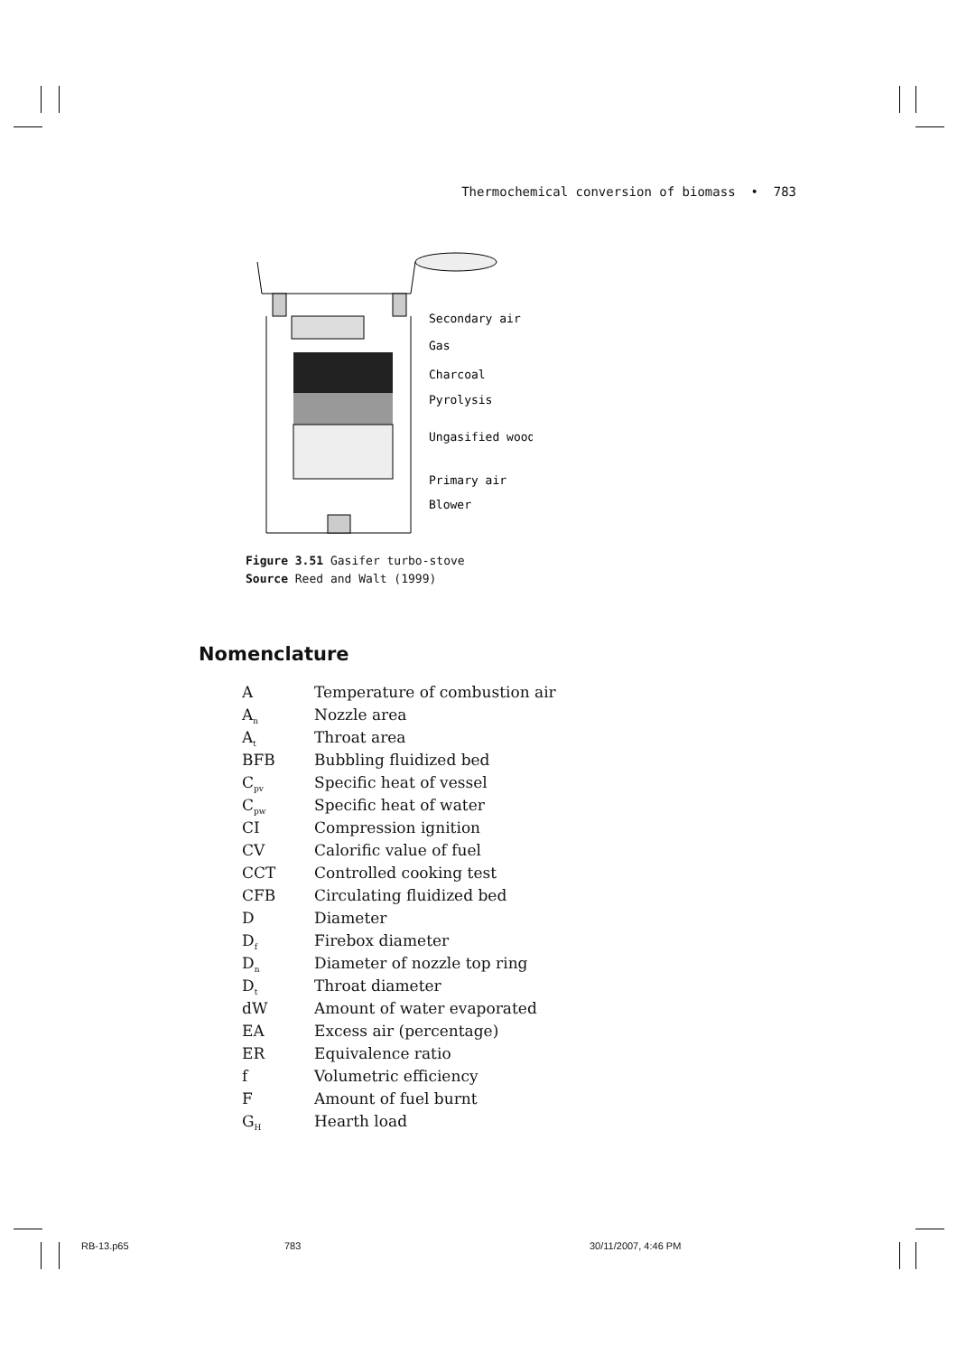Thermochemical conversion of biomass • 783
Secondary air
Gas
Charcoal
Pyrolysis
Ungasified wood
Primary air
Blower
Figure 3.51 Gasifer turbo-stove
Source Reed and Walt (1999)
Nomenclature
| A | Temperature of combustion air |
| A<sub>n</sub> | Nozzle area |
| A<sub>t</sub> | Throat area |
| BFB | Bubbling fluidized bed |
| C<sub>pv</sub> | Specific heat of vessel |
| C<sub>pw</sub> | Specific heat of water |
| CI | Compression ignition |
| CV | Calorific value of fuel |
| CCT | Controlled cooking test |
| CFB | Circulating fluidized bed |
| D | Diameter |
| D<sub>f</sub> | Firebox diameter |
| D<sub>n</sub> | Diameter of nozzle top ring |
| D<sub>t</sub> | Throat diameter |
| dW | Amount of water evaporated |
| EA | Excess air (percentage) |
| ER | Equivalence ratio |
| f | Volumetric efficiency |
| F | Amount of fuel burnt |
| G<sub>H</sub> | Hearth load |
RB-13.p65 783 30/11/2007, 4:46 PM